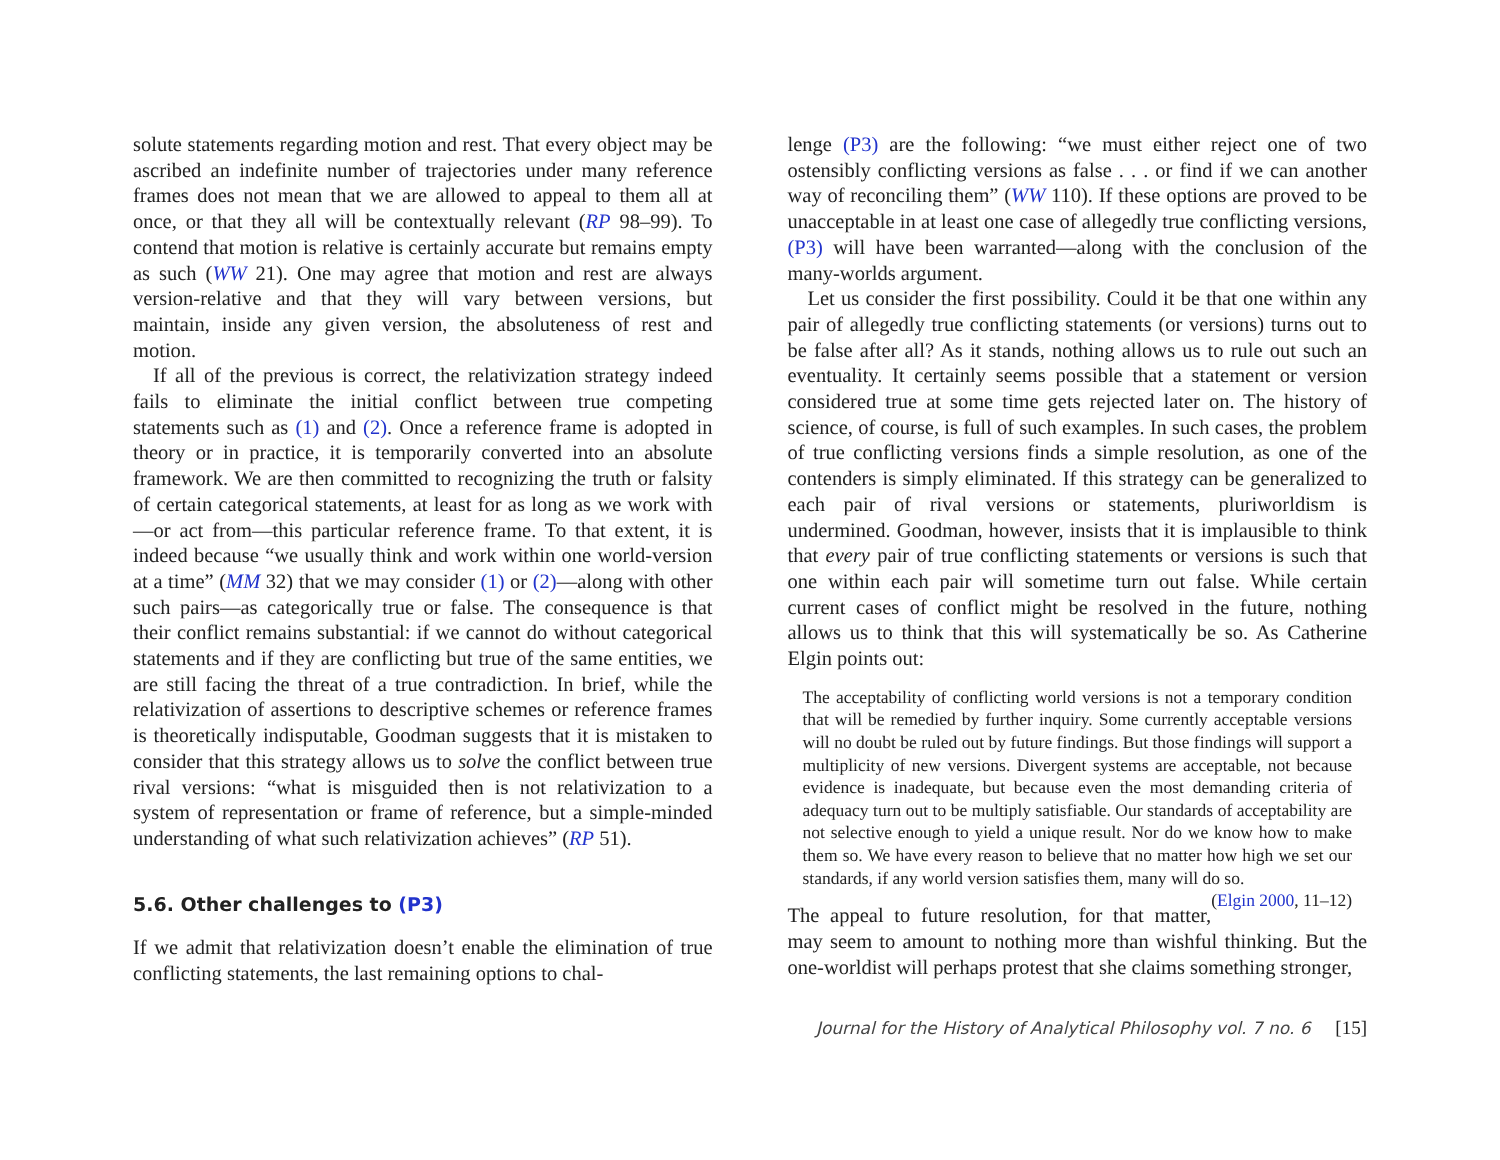solute statements regarding motion and rest. That every object may be ascribed an indefinite number of trajectories under many reference frames does not mean that we are allowed to appeal to them all at once, or that they all will be contextually relevant (RP 98–99). To contend that motion is relative is certainly accurate but remains empty as such (WW 21). One may agree that motion and rest are always version-relative and that they will vary between versions, but maintain, inside any given version, the absoluteness of rest and motion.
If all of the previous is correct, the relativization strategy indeed fails to eliminate the initial conflict between true competing statements such as (1) and (2). Once a reference frame is adopted in theory or in practice, it is temporarily converted into an absolute framework. We are then committed to recognizing the truth or falsity of certain categorical statements, at least for as long as we work with—or act from—this particular reference frame. To that extent, it is indeed because “we usually think and work within one world-version at a time” (MM 32) that we may consider (1) or (2)—along with other such pairs—as categorically true or false. The consequence is that their conflict remains substantial: if we cannot do without categorical statements and if they are conflicting but true of the same entities, we are still facing the threat of a true contradiction. In brief, while the relativization of assertions to descriptive schemes or reference frames is theoretically indisputable, Goodman suggests that it is mistaken to consider that this strategy allows us to solve the conflict between true rival versions: “what is misguided then is not relativization to a system of representation or frame of reference, but a simple-minded understanding of what such relativization achieves” (RP 51).
5.6. Other challenges to (P3)
If we admit that relativization doesn’t enable the elimination of true conflicting statements, the last remaining options to chal-
lenge (P3) are the following: “we must either reject one of two ostensibly conflicting versions as false . . . or find if we can another way of reconciling them” (WW 110). If these options are proved to be unacceptable in at least one case of allegedly true conflicting versions, (P3) will have been warranted—along with the conclusion of the many-worlds argument.
Let us consider the first possibility. Could it be that one within any pair of allegedly true conflicting statements (or versions) turns out to be false after all? As it stands, nothing allows us to rule out such an eventuality. It certainly seems possible that a statement or version considered true at some time gets rejected later on. The history of science, of course, is full of such examples. In such cases, the problem of true conflicting versions finds a simple resolution, as one of the contenders is simply eliminated. If this strategy can be generalized to each pair of rival versions or statements, pluriworldism is undermined. Goodman, however, insists that it is implausible to think that every pair of true conflicting statements or versions is such that one within each pair will sometime turn out false. While certain current cases of conflict might be resolved in the future, nothing allows us to think that this will systematically be so. As Catherine Elgin points out:
The acceptability of conflicting world versions is not a temporary condition that will be remedied by further inquiry. Some currently acceptable versions will no doubt be ruled out by future findings. But those findings will support a multiplicity of new versions. Divergent systems are acceptable, not because evidence is inadequate, but because even the most demanding criteria of adequacy turn out to be multiply satisfiable. Our standards of acceptability are not selective enough to yield a unique result. Nor do we know how to make them so. We have every reason to believe that no matter how high we set our standards, if any world version satisfies them, many will do so. (Elgin 2000, 11–12)
The appeal to future resolution, for that matter, may seem to amount to nothing more than wishful thinking. But the one-worldist will perhaps protest that she claims something stronger,
Journal for the History of Analytical Philosophy vol. 7 no. 6 [15]